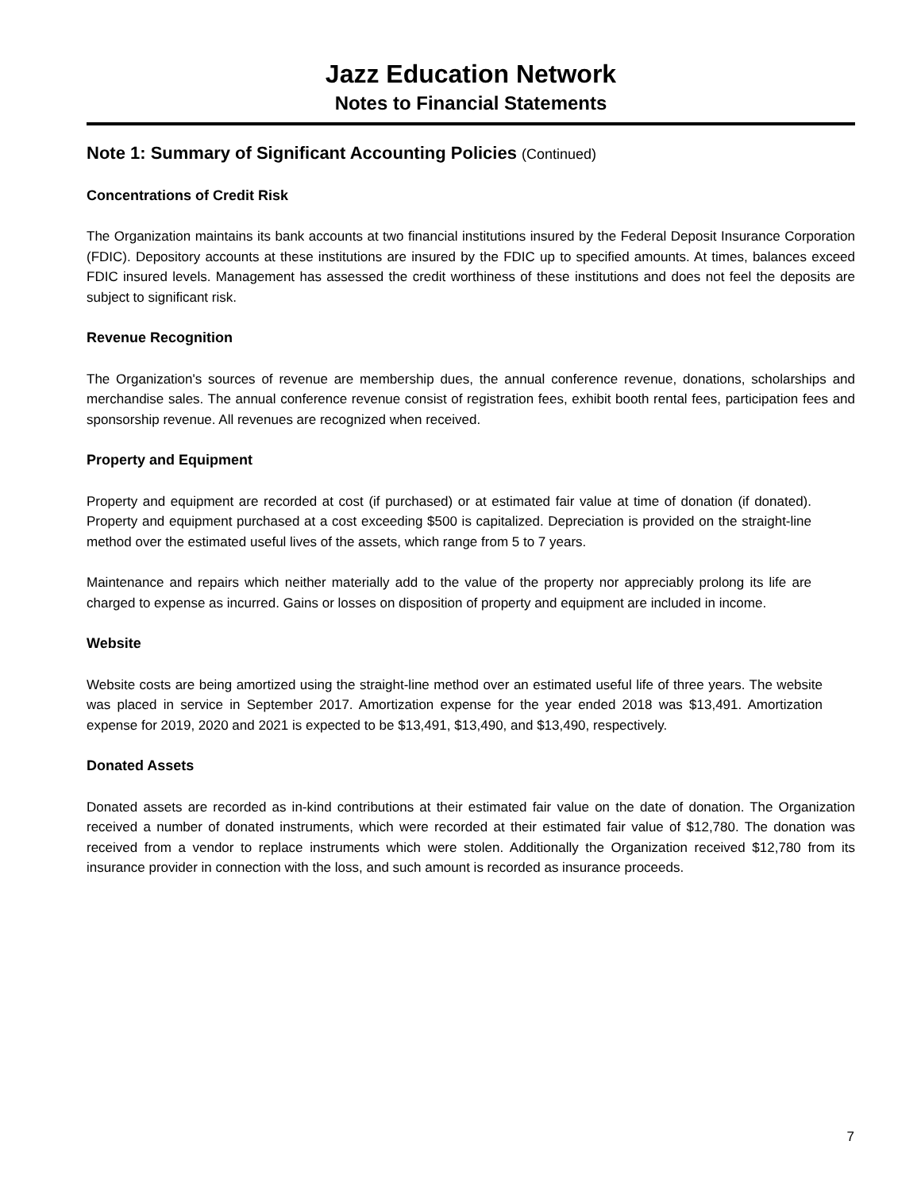Jazz Education Network
Notes to Financial Statements
Note 1: Summary of Significant Accounting Policies (Continued)
Concentrations of Credit Risk
The Organization maintains its bank accounts at two financial institutions insured by the Federal Deposit Insurance Corporation (FDIC). Depository accounts at these institutions are insured by the FDIC up to specified amounts. At times, balances exceed FDIC insured levels. Management has assessed the credit worthiness of these institutions and does not feel the deposits are subject to significant risk.
Revenue Recognition
The Organization's sources of revenue are membership dues, the annual conference revenue, donations, scholarships and merchandise sales. The annual conference revenue consist of registration fees, exhibit booth rental fees, participation fees and sponsorship revenue. All revenues are recognized when received.
Property and Equipment
Property and equipment are recorded at cost (if purchased) or at estimated fair value at time of donation (if donated). Property and equipment purchased at a cost exceeding $500 is capitalized. Depreciation is provided on the straight-line method over the estimated useful lives of the assets, which range from 5 to 7 years.
Maintenance and repairs which neither materially add to the value of the property nor appreciably prolong its life are charged to expense as incurred. Gains or losses on disposition of property and equipment are included in income.
Website
Website costs are being amortized using the straight-line method over an estimated useful life of three years. The website was placed in service in September 2017. Amortization expense for the year ended 2018 was $13,491. Amortization expense for 2019, 2020 and 2021 is expected to be $13,491, $13,490, and $13,490, respectively.
Donated Assets
Donated assets are recorded as in-kind contributions at their estimated fair value on the date of donation. The Organization received a number of donated instruments, which were recorded at their estimated fair value of $12,780. The donation was received from a vendor to replace instruments which were stolen. Additionally the Organization received $12,780 from its insurance provider in connection with the loss, and such amount is recorded as insurance proceeds.
7